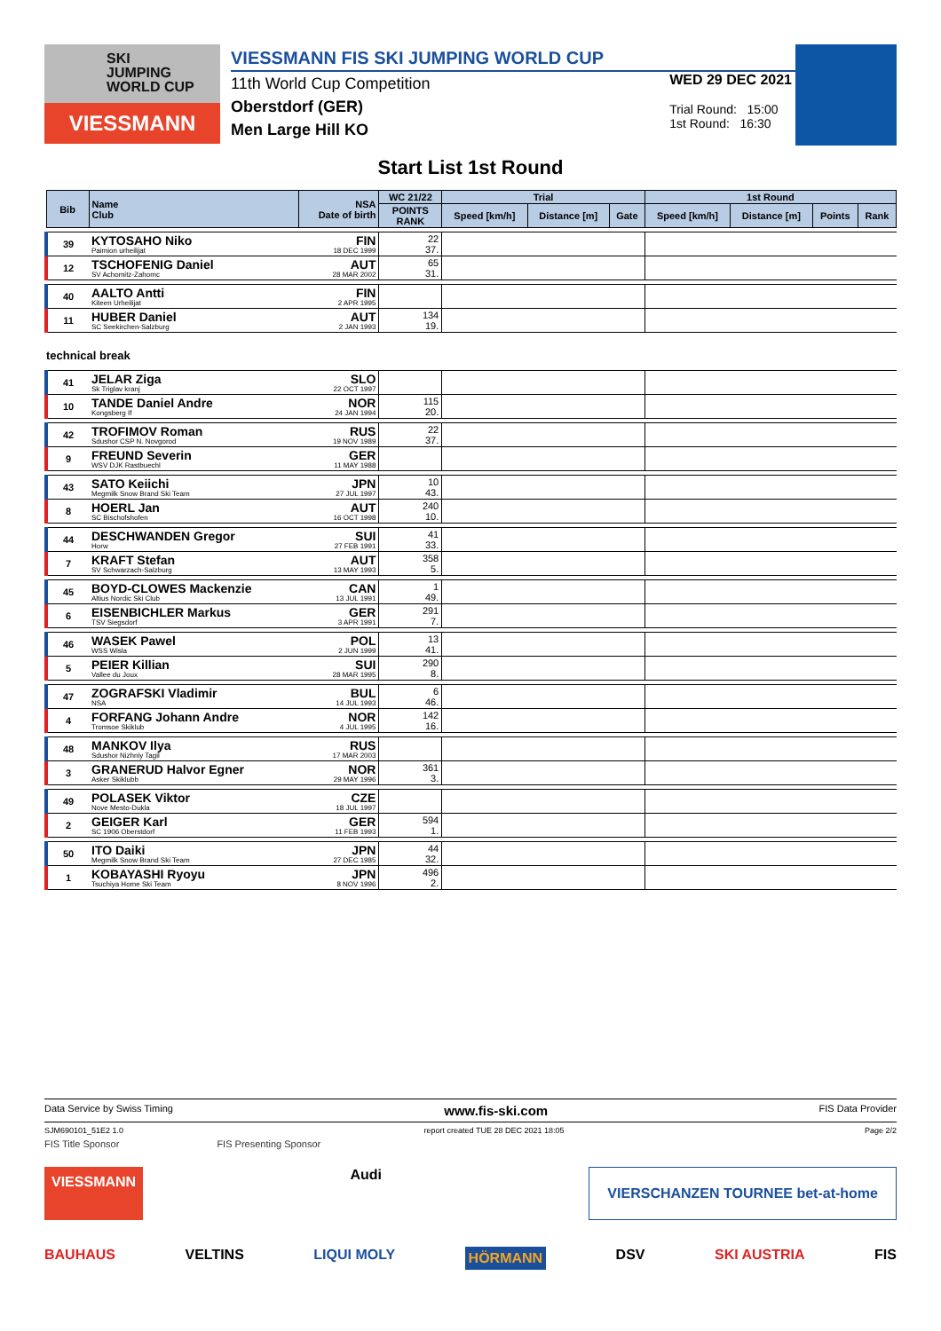SKI
JUMPING
WORLD CUP
VIESSMANN
VIESSMANN FIS SKI JUMPING WORLD CUP
11th World Cup Competition
Oberstdorf (GER)
Men Large Hill KO
WED 29 DEC 2021
Trial Round: 15:00
1st Round: 16:30
Start List 1st Round
| Bib | Name Club | NSA Date of birth | WC 21/22 | Trial | | | 1st Round | | | |
| --- | --- | --- | --- | --- | --- | --- | --- | --- | --- | --- |
| | | | POINTS RANK | Speed [km/h] | Distance [m] | Gate | Speed [km/h] | Distance [m] | Points | Rank |
| 39 | KYTOSAHO Niko Paimion urheilijat | FIN 18 DEC 1999 | 22 37. | | | | | | | |
| 12 | TSCHOFENIG Daniel SV Achomitz-Zahomc | AUT 28 MAR 2002 | 65 31. | | | | | | | |
| 40 | AALTO Antti Kiteen Urheilijat | FIN 2 APR 1995 | | | | | | | | |
| 11 | HUBER Daniel SC Seekirchen-Salzburg | AUT 2 JAN 1993 | 134 19. | | | | | | | |
| technical break | | | | | | | | | | |
| 41 | JELAR Ziga Sk Triglav kranj | SLO 22 OCT 1997 | | | | | | | | |
| 10 | TANDE Daniel Andre Kongsberg If | NOR 24 JAN 1994 | 115 20. | | | | | | | |
| 42 | TROFIMOV Roman Sdushor CSP N. Novgorod | RUS 19 NOV 1989 | 22 37. | | | | | | | |
| 9 | FREUND Severin WSV DJK Rastbuechl | GER 11 MAY 1988 | | | | | | | | |
| 43 | SATO Keiichi Megmilk Snow Brand Ski Team | JPN 27 JUL 1997 | 10 43. | | | | | | | |
| 8 | HOERL Jan SC Bischofshofen | AUT 16 OCT 1998 | 240 10. | | | | | | | |
| 44 | DESCHWANDEN Gregor Horw | SUI 27 FEB 1991 | 41 33. | | | | | | | |
| 7 | KRAFT Stefan SV Schwarzach-Salzburg | AUT 13 MAY 1993 | 358 5. | | | | | | | |
| 45 | BOYD-CLOWES Mackenzie Altius Nordic Ski Club | CAN 13 JUL 1991 | 1 49. | | | | | | | |
| 6 | EISENBICHLER Markus TSV Siegsdorf | GER 3 APR 1991 | 291 7. | | | | | | | |
| 46 | WASEK Pawel WSS Wisla | POL 2 JUN 1999 | 13 41. | | | | | | | |
| 5 | PEIER Killian Vallee du Joux | SUI 28 MAR 1995 | 290 8. | | | | | | | |
| 47 | ZOGRAFSKI Vladimir NSA | BUL 14 JUL 1993 | 6 46. | | | | | | | |
| 4 | FORFANG Johann Andre Tromsoe Skiklub | NOR 4 JUL 1995 | 142 16. | | | | | | | |
| 48 | MANKOV Ilya Sdushor Nizhniy Tagil | RUS 17 MAR 2003 | | | | | | | | |
| 3 | GRANERUD Halvor Egner Asker Skiklubb | NOR 29 MAY 1996 | 361 3. | | | | | | | |
| 49 | POLASEK Viktor Nove Mesto-Dukla | CZE 18 JUL 1997 | | | | | | | | |
| 2 | GEIGER Karl SC 1906 Oberstdorf | GER 11 FEB 1993 | 594 1. | | | | | | | |
| 50 | ITO Daiki Megmilk Snow Brand Ski Team | JPN 27 DEC 1985 | 44 32. | | | | | | | |
| 1 | KOBAYASHI Ryoyu Tsuchiya Home Ski Team | JPN 8 NOV 1996 | 496 2. | | | | | | | |
Data Service by Swiss Timing www.fis-ski.com FIS Data Provider
SJM690101_51E2 1.0 report created TUE 28 DEC 2021 18:05 Page 2/2
FIS Title Sponsor FIS Presenting Sponsor
VIESSMANN Audi VIERSCHANZEN TOURNEE bet-at-home
BAUHAUS VELTINS LIQUI MOLY HÖRMANN DSV SKI AUSTRIA FIS